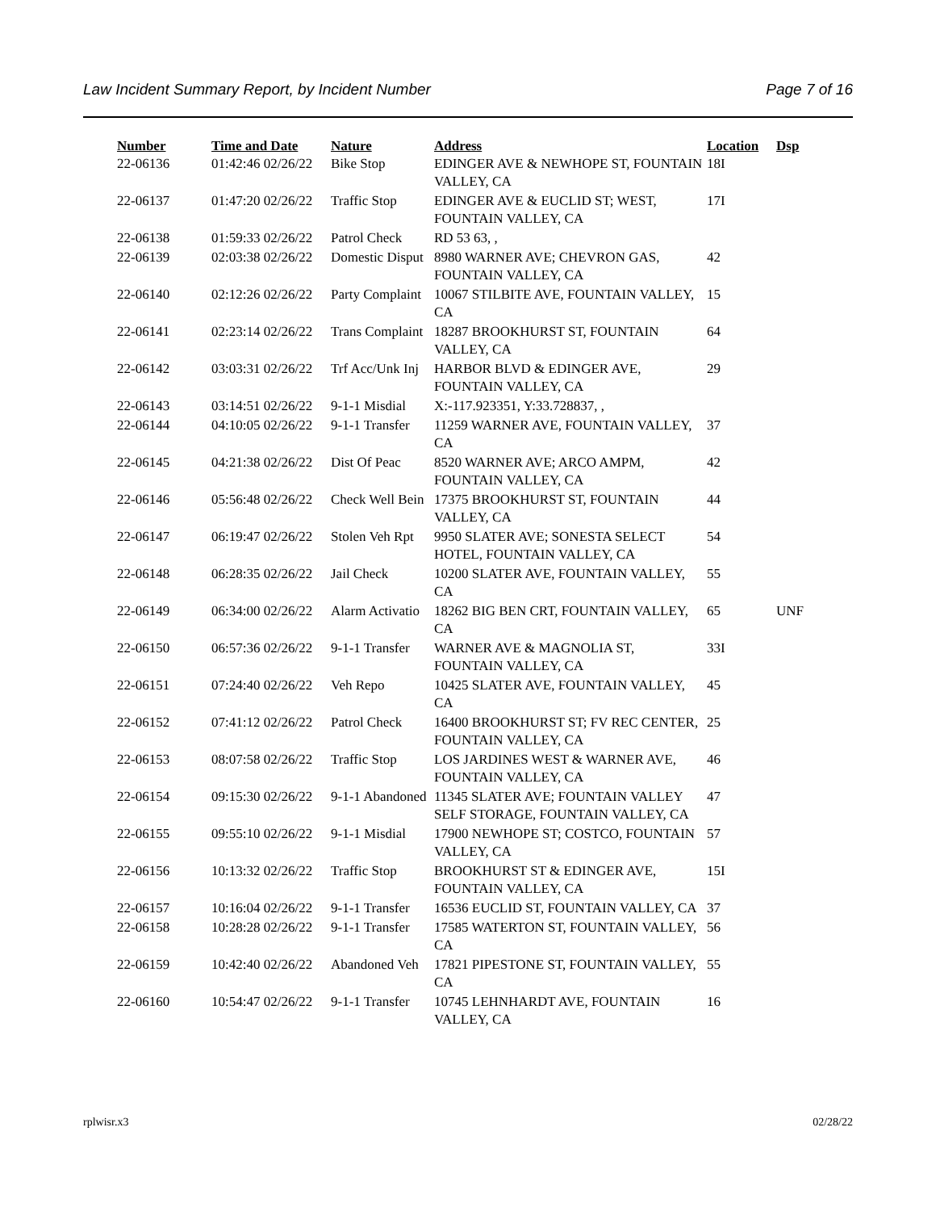Law Incident Summary Report, by Incident Number Page 7 of 16
| Number | Time and Date | Nature | Address | Location | Dsp |
| --- | --- | --- | --- | --- | --- |
| 22-06136 | 01:42:46 02/26/22 | Bike Stop | EDINGER AVE & NEWHOPE ST, FOUNTAIN VALLEY, CA | 18I | |
| 22-06137 | 01:47:20 02/26/22 | Traffic Stop | EDINGER AVE & EUCLID ST; WEST, FOUNTAIN VALLEY, CA | 17I | |
| 22-06138 | 01:59:33 02/26/22 | Patrol Check | RD 53 63, , | | |
| 22-06139 | 02:03:38 02/26/22 | Domestic Disput | 8980 WARNER AVE; CHEVRON GAS, FOUNTAIN VALLEY, CA | 42 | |
| 22-06140 | 02:12:26 02/26/22 | Party Complaint | 10067 STILBITE AVE, FOUNTAIN VALLEY, CA | 15 | |
| 22-06141 | 02:23:14 02/26/22 | Trans Complaint | 18287 BROOKHURST ST, FOUNTAIN VALLEY, CA | 64 | |
| 22-06142 | 03:03:31 02/26/22 | Trf Acc/Unk Inj | HARBOR BLVD & EDINGER AVE, FOUNTAIN VALLEY, CA | 29 | |
| 22-06143 | 03:14:51 02/26/22 | 9-1-1 Misdial | X:-117.923351, Y:33.728837, , | | |
| 22-06144 | 04:10:05 02/26/22 | 9-1-1 Transfer | 11259 WARNER AVE, FOUNTAIN VALLEY, CA | 37 | |
| 22-06145 | 04:21:38 02/26/22 | Dist Of Peac | 8520 WARNER AVE; ARCO AMPM, FOUNTAIN VALLEY, CA | 42 | |
| 22-06146 | 05:56:48 02/26/22 | Check Well Bein | 17375 BROOKHURST ST, FOUNTAIN VALLEY, CA | 44 | |
| 22-06147 | 06:19:47 02/26/22 | Stolen Veh Rpt | 9950 SLATER AVE; SONESTA SELECT HOTEL, FOUNTAIN VALLEY, CA | 54 | |
| 22-06148 | 06:28:35 02/26/22 | Jail Check | 10200 SLATER AVE, FOUNTAIN VALLEY, CA | 55 | |
| 22-06149 | 06:34:00 02/26/22 | Alarm Activatio | 18262 BIG BEN CRT, FOUNTAIN VALLEY, CA | 65 | UNF |
| 22-06150 | 06:57:36 02/26/22 | 9-1-1 Transfer | WARNER AVE & MAGNOLIA ST, FOUNTAIN VALLEY, CA | 33I | |
| 22-06151 | 07:24:40 02/26/22 | Veh Repo | 10425 SLATER AVE, FOUNTAIN VALLEY, CA | 45 | |
| 22-06152 | 07:41:12 02/26/22 | Patrol Check | 16400 BROOKHURST ST; FV REC CENTER, FOUNTAIN VALLEY, CA | 25 | |
| 22-06153 | 08:07:58 02/26/22 | Traffic Stop | LOS JARDINES WEST & WARNER AVE, FOUNTAIN VALLEY, CA | 46 | |
| 22-06154 | 09:15:30 02/26/22 | 9-1-1 Abandoned | 11345 SLATER AVE; FOUNTAIN VALLEY SELF STORAGE, FOUNTAIN VALLEY, CA | 47 | |
| 22-06155 | 09:55:10 02/26/22 | 9-1-1 Misdial | 17900 NEWHOPE ST; COSTCO, FOUNTAIN VALLEY, CA | 57 | |
| 22-06156 | 10:13:32 02/26/22 | Traffic Stop | BROOKHURST ST & EDINGER AVE, FOUNTAIN VALLEY, CA | 15I | |
| 22-06157 | 10:16:04 02/26/22 | 9-1-1 Transfer | 16536 EUCLID ST, FOUNTAIN VALLEY, CA | 37 | |
| 22-06158 | 10:28:28 02/26/22 | 9-1-1 Transfer | 17585 WATERTON ST, FOUNTAIN VALLEY, CA | 56 | |
| 22-06159 | 10:42:40 02/26/22 | Abandoned Veh | 17821 PIPESTONE ST, FOUNTAIN VALLEY, CA | 55 | |
| 22-06160 | 10:54:47 02/26/22 | 9-1-1 Transfer | 10745 LEHNHARDT AVE, FOUNTAIN VALLEY, CA | 16 | |
rplwisr.x3 02/28/22